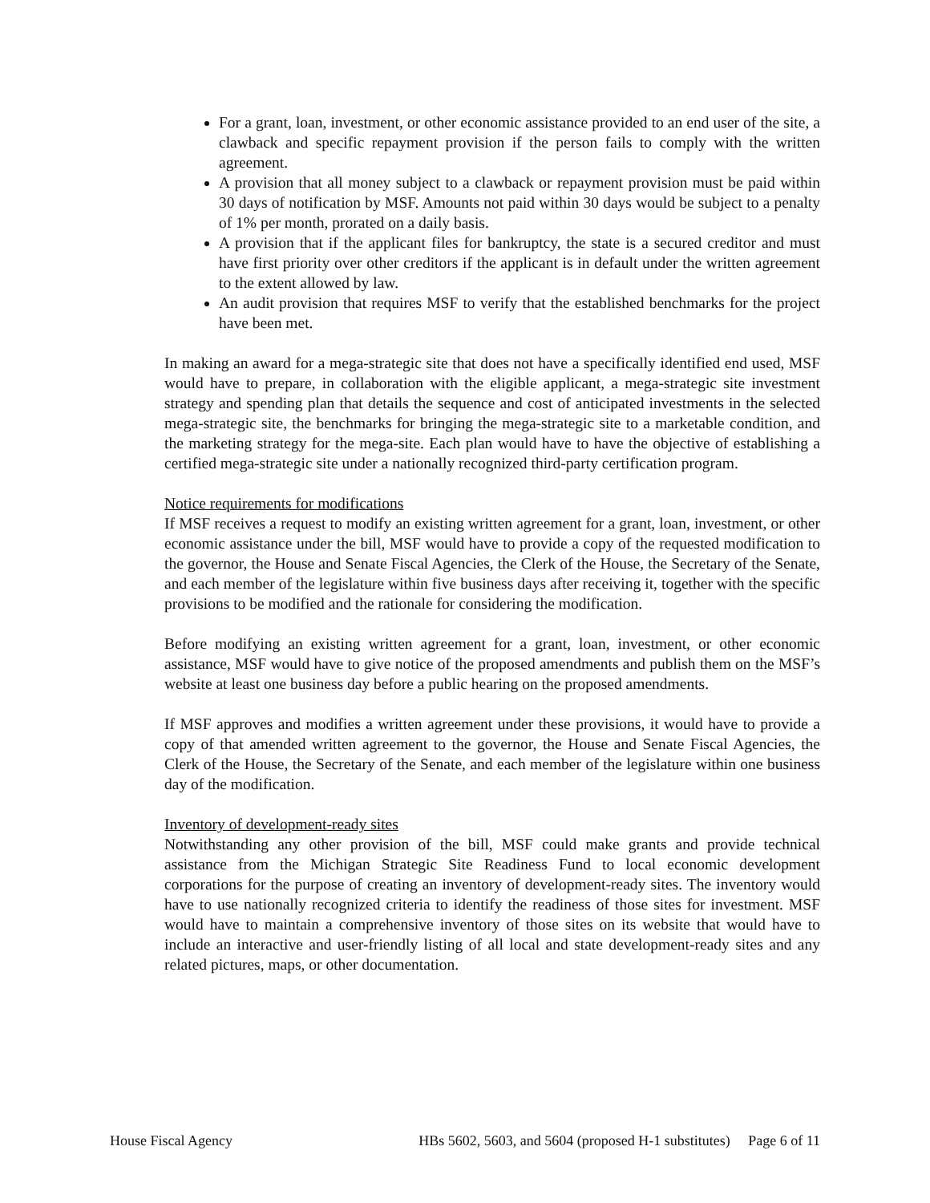For a grant, loan, investment, or other economic assistance provided to an end user of the site, a clawback and specific repayment provision if the person fails to comply with the written agreement.
A provision that all money subject to a clawback or repayment provision must be paid within 30 days of notification by MSF. Amounts not paid within 30 days would be subject to a penalty of 1% per month, prorated on a daily basis.
A provision that if the applicant files for bankruptcy, the state is a secured creditor and must have first priority over other creditors if the applicant is in default under the written agreement to the extent allowed by law.
An audit provision that requires MSF to verify that the established benchmarks for the project have been met.
In making an award for a mega-strategic site that does not have a specifically identified end used, MSF would have to prepare, in collaboration with the eligible applicant, a mega-strategic site investment strategy and spending plan that details the sequence and cost of anticipated investments in the selected mega-strategic site, the benchmarks for bringing the mega-strategic site to a marketable condition, and the marketing strategy for the mega-site. Each plan would have to have the objective of establishing a certified mega-strategic site under a nationally recognized third-party certification program.
Notice requirements for modifications
If MSF receives a request to modify an existing written agreement for a grant, loan, investment, or other economic assistance under the bill, MSF would have to provide a copy of the requested modification to the governor, the House and Senate Fiscal Agencies, the Clerk of the House, the Secretary of the Senate, and each member of the legislature within five business days after receiving it, together with the specific provisions to be modified and the rationale for considering the modification.
Before modifying an existing written agreement for a grant, loan, investment, or other economic assistance, MSF would have to give notice of the proposed amendments and publish them on the MSF’s website at least one business day before a public hearing on the proposed amendments.
If MSF approves and modifies a written agreement under these provisions, it would have to provide a copy of that amended written agreement to the governor, the House and Senate Fiscal Agencies, the Clerk of the House, the Secretary of the Senate, and each member of the legislature within one business day of the modification.
Inventory of development-ready sites
Notwithstanding any other provision of the bill, MSF could make grants and provide technical assistance from the Michigan Strategic Site Readiness Fund to local economic development corporations for the purpose of creating an inventory of development-ready sites. The inventory would have to use nationally recognized criteria to identify the readiness of those sites for investment. MSF would have to maintain a comprehensive inventory of those sites on its website that would have to include an interactive and user-friendly listing of all local and state development-ready sites and any related pictures, maps, or other documentation.
House Fiscal Agency HBs 5602, 5603, and 5604 (proposed H-1 substitutes) Page 6 of 11